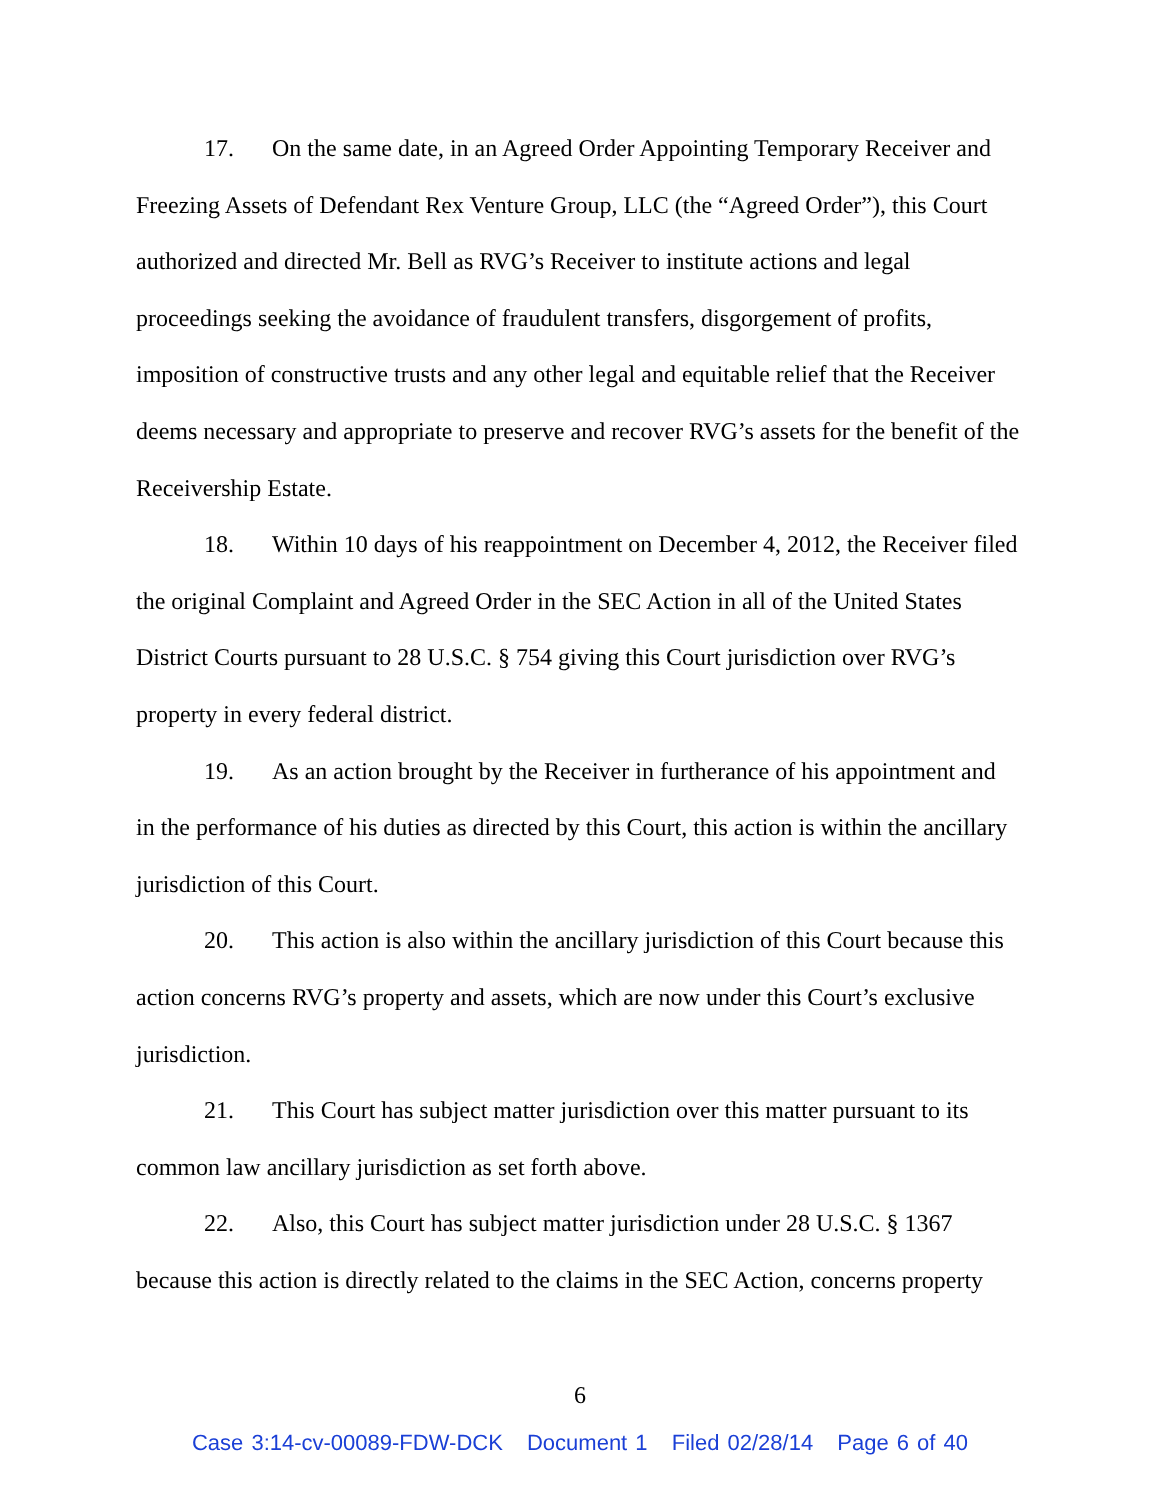17. On the same date, in an Agreed Order Appointing Temporary Receiver and Freezing Assets of Defendant Rex Venture Group, LLC (the “Agreed Order”), this Court authorized and directed Mr. Bell as RVG’s Receiver to institute actions and legal proceedings seeking the avoidance of fraudulent transfers, disgorgement of profits, imposition of constructive trusts and any other legal and equitable relief that the Receiver deems necessary and appropriate to preserve and recover RVG’s assets for the benefit of the Receivership Estate.
18. Within 10 days of his reappointment on December 4, 2012, the Receiver filed the original Complaint and Agreed Order in the SEC Action in all of the United States District Courts pursuant to 28 U.S.C. § 754 giving this Court jurisdiction over RVG’s property in every federal district.
19. As an action brought by the Receiver in furtherance of his appointment and in the performance of his duties as directed by this Court, this action is within the ancillary jurisdiction of this Court.
20. This action is also within the ancillary jurisdiction of this Court because this action concerns RVG’s property and assets, which are now under this Court’s exclusive jurisdiction.
21. This Court has subject matter jurisdiction over this matter pursuant to its common law ancillary jurisdiction as set forth above.
22. Also, this Court has subject matter jurisdiction under 28 U.S.C. § 1367 because this action is directly related to the claims in the SEC Action, concerns property
6
Case 3:14-cv-00089-FDW-DCK Document 1 Filed 02/28/14 Page 6 of 40